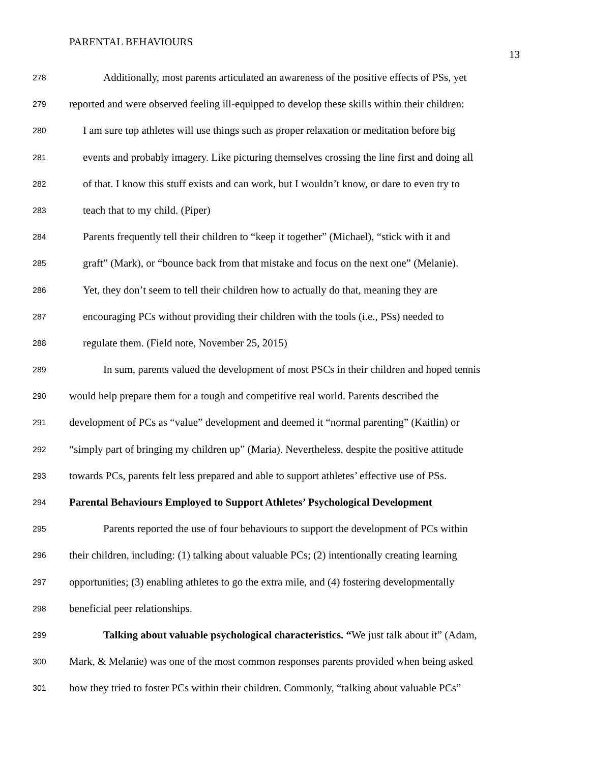PARENTAL BEHAVIOURS
13
278 Additionally, most parents articulated an awareness of the positive effects of PSs, yet
279 reported and were observed feeling ill-equipped to develop these skills within their children:
280 I am sure top athletes will use things such as proper relaxation or meditation before big
281 events and probably imagery. Like picturing themselves crossing the line first and doing all
282 of that. I know this stuff exists and can work, but I wouldn’t know, or dare to even try to
283 teach that to my child. (Piper)
284 Parents frequently tell their children to “keep it together” (Michael), “stick with it and
285 graft” (Mark), or “bounce back from that mistake and focus on the next one” (Melanie).
286 Yet, they don’t seem to tell their children how to actually do that, meaning they are
287 encouraging PCs without providing their children with the tools (i.e., PSs) needed to
288 regulate them. (Field note, November 25, 2015)
289 In sum, parents valued the development of most PSCs in their children and hoped tennis
290 would help prepare them for a tough and competitive real world. Parents described the
291 development of PCs as “value” development and deemed it “normal parenting” (Kaitlin) or
292 “simply part of bringing my children up” (Maria). Nevertheless, despite the positive attitude
293 towards PCs, parents felt less prepared and able to support athletes’ effective use of PSs.
294 Parental Behaviours Employed to Support Athletes’ Psychological Development
295 Parents reported the use of four behaviours to support the development of PCs within
296 their children, including: (1) talking about valuable PCs; (2) intentionally creating learning
297 opportunities; (3) enabling athletes to go the extra mile, and (4) fostering developmentally
298 beneficial peer relationships.
299 Talking about valuable psychological characteristics. “We just talk about it” (Adam,
300 Mark, & Melanie) was one of the most common responses parents provided when being asked
301 how they tried to foster PCs within their children. Commonly, “talking about valuable PCs”